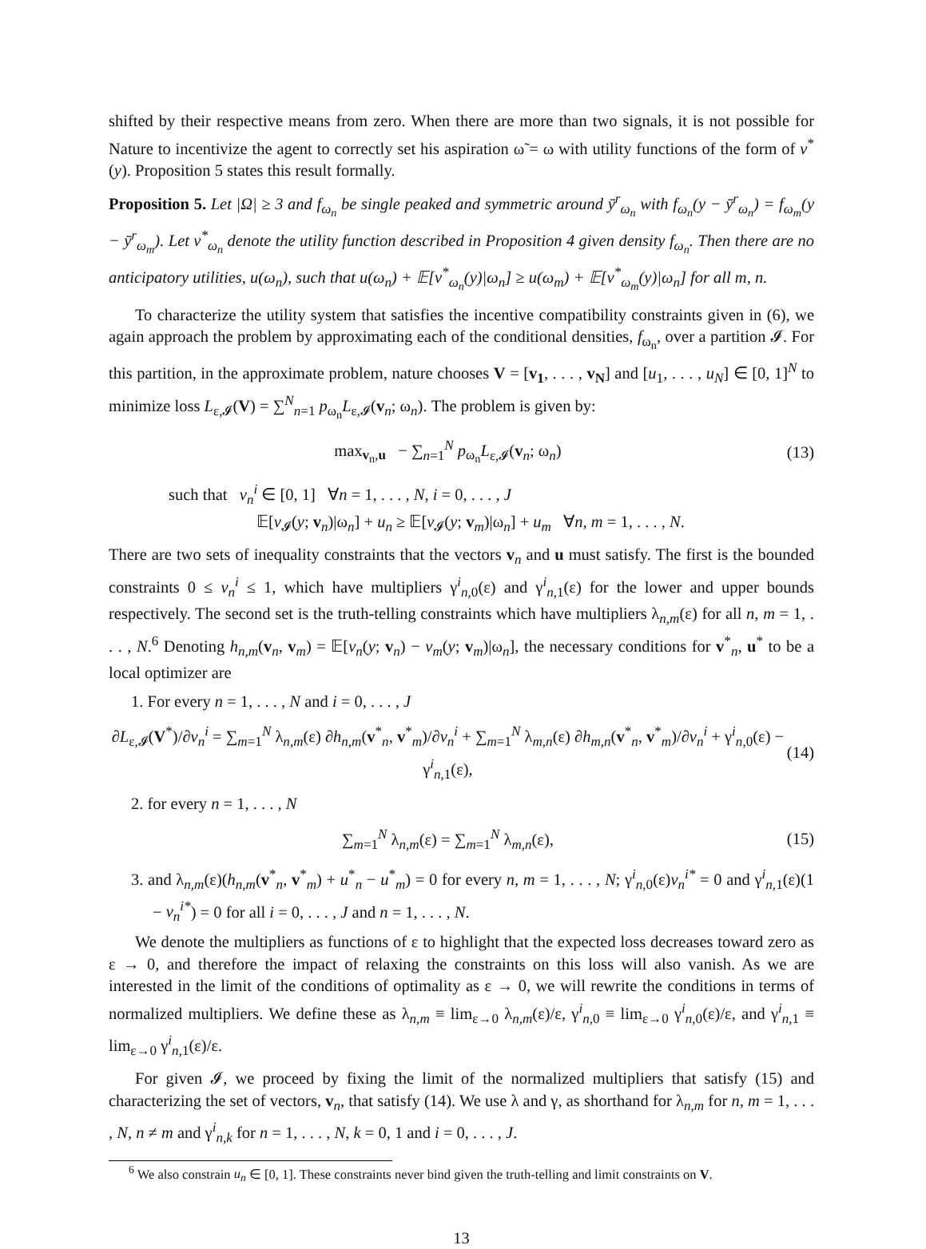shifted by their respective means from zero. When there are more than two signals, it is not possible for Nature to incentivize the agent to correctly set his aspiration ω̃ = ω with utility functions of the form of v<sup>*</sup>(y). Proposition 5 states this result formally.
Proposition 5. Let |Ω| ≥ 3 and f<sub>ω<sub>n</sub></sub> be single peaked and symmetric around ȳ<sup>r</sup><sub>ω<sub>n</sub></sub> with f<sub>ω<sub>n</sub></sub>(y − ȳ<sup>r</sup><sub>ω<sub>n</sub></sub>) = f<sub>ω<sub>m</sub></sub>(y − ȳ<sup>r</sup><sub>ω<sub>m</sub></sub>). Let v<sup>*</sup><sub>ω<sub>n</sub></sub> denote the utility function described in Proposition 4 given density f<sub>ω<sub>n</sub></sub>. Then there are no anticipatory utilities, u(ω<sub>n</sub>), such that u(ω<sub>n</sub>) + 𝔼[v<sup>*</sup><sub>ω<sub>n</sub></sub>(y)|ω<sub>n</sub>] ≥ u(ω<sub>m</sub>) + 𝔼[v<sup>*</sup><sub>ω<sub>m</sub></sub>(y)|ω<sub>n</sub>] for all m, n.
To characterize the utility system that satisfies the incentive compatibility constraints given in (6), we again approach the problem by approximating each of the conditional densities, f<sub>ω<sub>n</sub></sub>, over a partition 𝓘. For this partition, in the approximate problem, nature chooses V = [v<sub>1</sub>, . . . , v<sub>N</sub>] and [u<sub>1</sub>, . . . , u<sub>N</sub>] ∈ [0, 1]<sup>N</sup> to minimize loss L<sub>ε,𝓘</sub>(V) = ∑<sup>N</sup><sub>n=1</sub> p<sub>ω<sub>n</sub></sub>L<sub>ε,𝓘</sub>(v<sub>n</sub>; ω<sub>n</sub>). The problem is given by:
max<sub>v<sub>n</sub>,u</sub> − ∑<sub>n=1</sub><sup>N</sup> p<sub>ω<sub>n</sub></sub>L<sub>ε,𝓘</sub>(v<sub>n</sub>; ω<sub>n</sub>) (13)
such that v<sub>n</sub><sup>i</sup> ∈ [0, 1] ∀n = 1, . . . , N, i = 0, . . . , J
𝔼[v<sub>𝓘</sub>(y; v<sub>n</sub>)|ω<sub>n</sub>] + u<sub>n</sub> ≥ 𝔼[v<sub>𝓘</sub>(y; v<sub>m</sub>)|ω<sub>n</sub>] + u<sub>m</sub> ∀n, m = 1, . . . , N.
There are two sets of inequality constraints that the vectors v<sub>n</sub> and u must satisfy. The first is the bounded constraints 0 ≤ v<sub>n</sub><sup>i</sup> ≤ 1, which have multipliers γ<sup>i</sup><sub>n,0</sub>(ε) and γ<sup>i</sup><sub>n,1</sub>(ε) for the lower and upper bounds respectively. The second set is the truth-telling constraints which have multipliers λ<sub>n,m</sub>(ε) for all n, m = 1, . . . , N.<sup>6</sup> Denoting h<sub>n,m</sub>(v<sub>n</sub>, v<sub>m</sub>) = 𝔼[v<sub>n</sub>(y; v<sub>n</sub>) − v<sub>m</sub>(y; v<sub>m</sub>)|ω<sub>n</sub>], the necessary conditions for v<sup>*</sup><sub>n</sub>, u<sup>*</sup> to be a local optimizer are
1. For every n = 1, . . . , N and i = 0, . . . , J
∂L<sub>ε,𝓘</sub>(V<sup>*</sup>)/∂v<sub>n</sub><sup>i</sup> = ∑<sub>m=1</sub><sup>N</sup> λ<sub>n,m</sub>(ε) ∂h<sub>n,m</sub>(v<sup>*</sup><sub>n</sub>, v<sup>*</sup><sub>m</sub>)/∂v<sub>n</sub><sup>i</sup> + ∑<sub>m=1</sub><sup>N</sup> λ<sub>m,n</sub>(ε) ∂h<sub>m,n</sub>(v<sup>*</sup><sub>n</sub>, v<sup>*</sup><sub>m</sub>)/∂v<sub>n</sub><sup>i</sup> + γ<sup>i</sup><sub>n,0</sub>(ε) − γ<sup>i</sup><sub>n,1</sub>(ε), (14)
2. for every n = 1, . . . , N
∑<sub>m=1</sub><sup>N</sup> λ<sub>n,m</sub>(ε) = ∑<sub>m=1</sub><sup>N</sup> λ<sub>m,n</sub>(ε), (15)
3. and λ<sub>n,m</sub>(ε)(h<sub>n,m</sub>(v<sup>*</sup><sub>n</sub>, v<sup>*</sup><sub>m</sub>) + u<sup>*</sup><sub>n</sub> − u<sup>*</sup><sub>m</sub>) = 0 for every n, m = 1, . . . , N; γ<sup>i</sup><sub>n,0</sub>(ε)v<sub>n</sub><sup>i*</sup> = 0 and γ<sup>i</sup><sub>n,1</sub>(ε)(1 − v<sub>n</sub><sup>i*</sup>) = 0 for all i = 0, . . . , J and n = 1, . . . , N.
We denote the multipliers as functions of ε to highlight that the expected loss decreases toward zero as ε → 0, and therefore the impact of relaxing the constraints on this loss will also vanish. As we are interested in the limit of the conditions of optimality as ε → 0, we will rewrite the conditions in terms of normalized multipliers. We define these as λ<sub>n,m</sub> ≡ lim<sub>ε→0</sub> λ<sub>n,m</sub>(ε)/ε, γ<sup>i</sup><sub>n,0</sub> ≡ lim<sub>ε→0</sub> γ<sup>i</sup><sub>n,0</sub>(ε)/ε, and γ<sup>i</sup><sub>n,1</sub> ≡ lim<sub>ε→0</sub> γ<sup>i</sup><sub>n,1</sub>(ε)/ε.
For given 𝓘, we proceed by fixing the limit of the normalized multipliers that satisfy (15) and characterizing the set of vectors, v<sub>n</sub>, that satisfy (14). We use λ and γ, as shorthand for λ<sub>n,m</sub> for n, m = 1, . . . , N, n ≠ m and γ<sup>i</sup><sub>n,k</sub> for n = 1, . . . , N, k = 0, 1 and i = 0, . . . , J.
<sup>6</sup> We also constrain u<sub>n</sub> ∈ [0, 1]. These constraints never bind given the truth-telling and limit constraints on V.
13